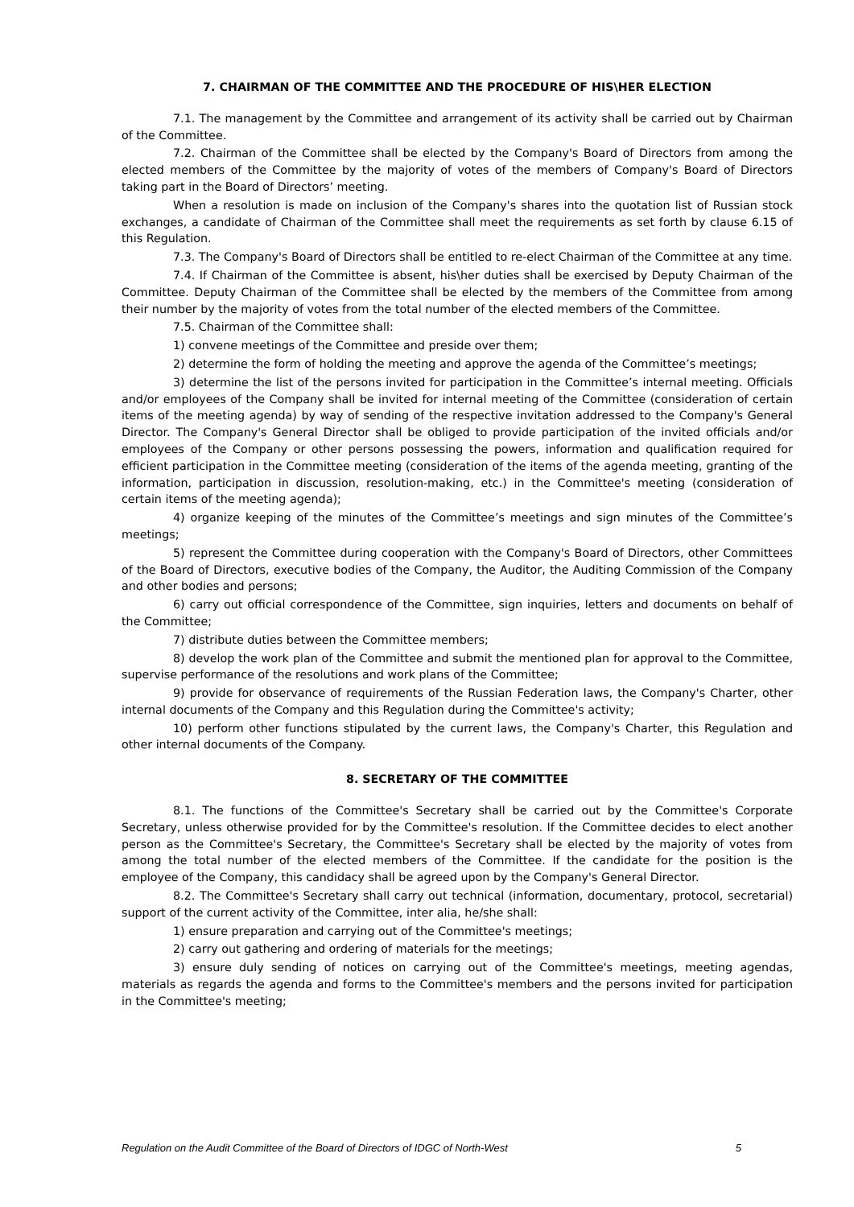7. CHAIRMAN OF THE COMMITTEE AND THE PROCEDURE OF HIS\HER ELECTION
7.1. The management by the Committee and arrangement of its activity shall be carried out by Chairman of the Committee.
7.2. Chairman of the Committee shall be elected by the Company's Board of Directors from among the elected members of the Committee by the majority of votes of the members of Company's Board of Directors taking part in the Board of Directors’ meeting.
When a resolution is made on inclusion of the Company's shares into the quotation list of Russian stock exchanges, a candidate of Chairman of the Committee shall meet the requirements as set forth by clause 6.15 of this Regulation.
7.3. The Company's Board of Directors shall be entitled to re-elect Chairman of the Committee at any time.
7.4. If Chairman of the Committee is absent, his\her duties shall be exercised by Deputy Chairman of the Committee. Deputy Chairman of the Committee shall be elected by the members of the Committee from among their number by the majority of votes from the total number of the elected members of the Committee.
7.5. Chairman of the Committee shall:
1) convene meetings of the Committee and preside over them;
2) determine the form of holding the meeting and approve the agenda of the Committee’s meetings;
3) determine the list of the persons invited for participation in the Committee’s internal meeting. Officials and/or employees of the Company shall be invited for internal meeting of the Committee (consideration of certain items of the meeting agenda) by way of sending of the respective invitation addressed to the Company's General Director. The Company's General Director shall be obliged to provide participation of the invited officials and/or employees of the Company or other persons possessing the powers, information and qualification required for efficient participation in the Committee meeting (consideration of the items of the agenda meeting, granting of the information, participation in discussion, resolution-making, etc.) in the Committee's meeting (consideration of certain items of the meeting agenda);
4) organize keeping of the minutes of the Committee’s meetings and sign minutes of the Committee’s meetings;
5) represent the Committee during cooperation with the Company's Board of Directors, other Committees of the Board of Directors, executive bodies of the Company, the Auditor, the Auditing Commission of the Company and other bodies and persons;
6) carry out official correspondence of the Committee, sign inquiries, letters and documents on behalf of the Committee;
7) distribute duties between the Committee members;
8) develop the work plan of the Committee and submit the mentioned plan for approval to the Committee, supervise performance of the resolutions and work plans of the Committee;
9) provide for observance of requirements of the Russian Federation laws, the Company's Charter, other internal documents of the Company and this Regulation during the Committee's activity;
10) perform other functions stipulated by the current laws, the Company's Charter, this Regulation and other internal documents of the Company.
8. SECRETARY OF THE COMMITTEE
8.1. The functions of the Committee's Secretary shall be carried out by the Committee's Corporate Secretary, unless otherwise provided for by the Committee's resolution. If the Committee decides to elect another person as the Committee's Secretary, the Committee's Secretary shall be elected by the majority of votes from among the total number of the elected members of the Committee. If the candidate for the position is the employee of the Company, this candidacy shall be agreed upon by the Company's General Director.
8.2. The Committee's Secretary shall carry out technical (information, documentary, protocol, secretarial) support of the current activity of the Committee, inter alia, he/she shall:
1) ensure preparation and carrying out of the Committee's meetings;
2) carry out gathering and ordering of materials for the meetings;
3) ensure duly sending of notices on carrying out of the Committee's meetings, meeting agendas, materials as regards the agenda and forms to the Committee's members and the persons invited for participation in the Committee's meeting;
Regulation on the Audit Committee of the Board of Directors of IDGC of North-West 5